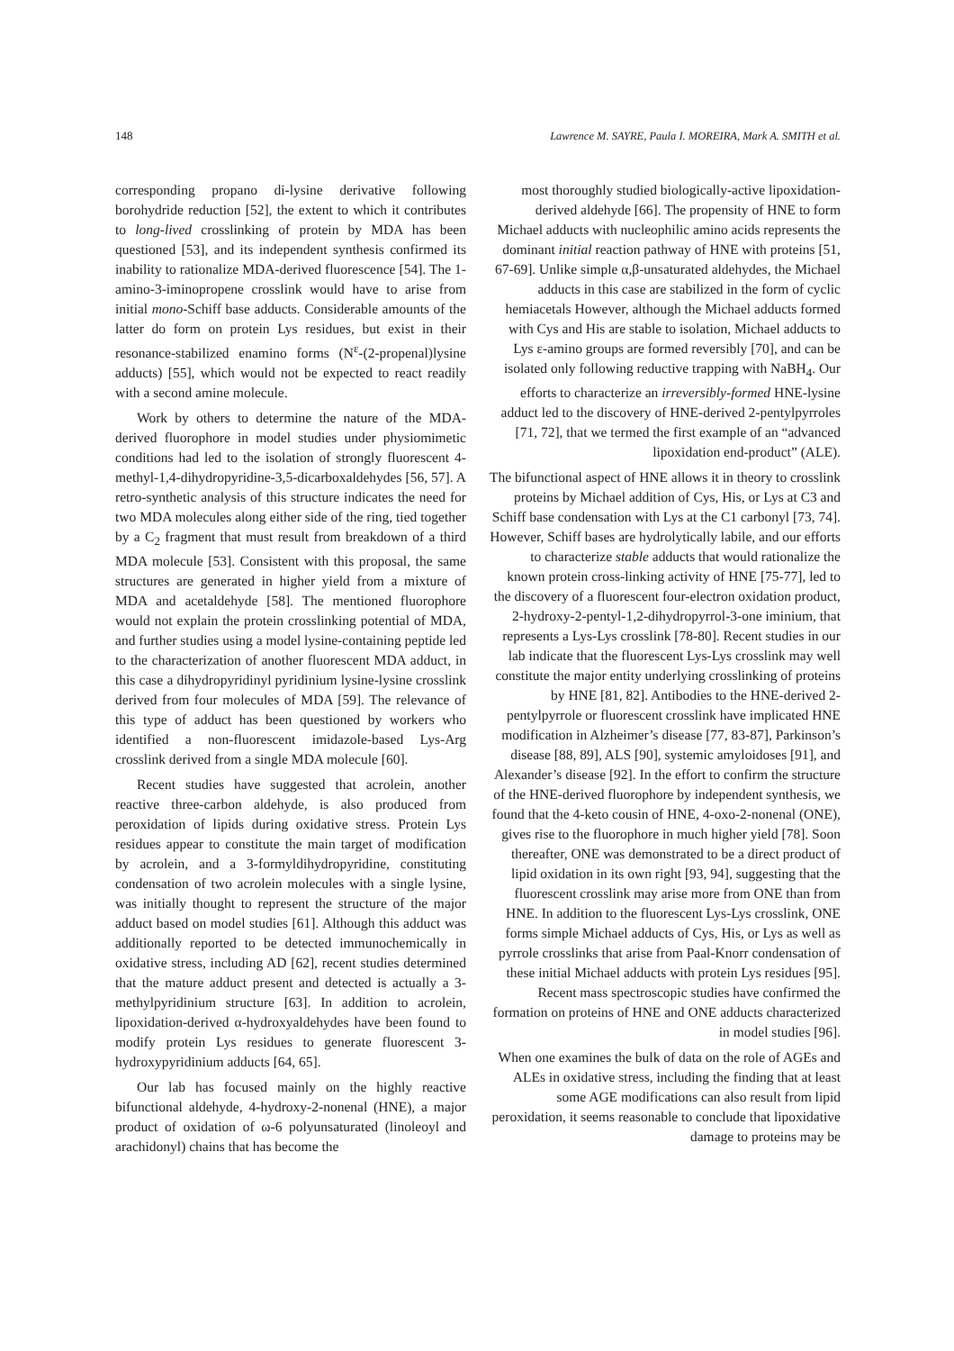148 Lawrence M. SAYRE, Paula I. MOREIRA, Mark A. SMITH et al.
corresponding propano di-lysine derivative following borohydride reduction [52], the extent to which it contributes to long-lived crosslinking of protein by MDA has been questioned [53], and its independent synthesis confirmed its inability to rationalize MDA-derived fluorescence [54]. The 1-amino-3-iminopropene crosslink would have to arise from initial mono-Schiff base adducts. Considerable amounts of the latter do form on protein Lys residues, but exist in their resonance-stabilized enamino forms (N<sup>ε</sup>-(2-propenal)lysine adducts) [55], which would not be expected to react readily with a second amine molecule.
Work by others to determine the nature of the MDA-derived fluorophore in model studies under physiomimetic conditions had led to the isolation of strongly fluorescent 4-methyl-1,4-dihydropyridine-3,5-dicarboxaldehydes [56, 57]. A retro-synthetic analysis of this structure indicates the need for two MDA molecules along either side of the ring, tied together by a C<sub>2</sub> fragment that must result from breakdown of a third MDA molecule [53]. Consistent with this proposal, the same structures are generated in higher yield from a mixture of MDA and acetaldehyde [58]. The mentioned fluorophore would not explain the protein crosslinking potential of MDA, and further studies using a model lysine-containing peptide led to the characterization of another fluorescent MDA adduct, in this case a dihydropyridinyl pyridinium lysine-lysine crosslink derived from four molecules of MDA [59]. The relevance of this type of adduct has been questioned by workers who identified a non-fluorescent imidazole-based Lys-Arg crosslink derived from a single MDA molecule [60].
Recent studies have suggested that acrolein, another reactive three-carbon aldehyde, is also produced from peroxidation of lipids during oxidative stress. Protein Lys residues appear to constitute the main target of modification by acrolein, and a 3-formyldihydropyridine, constituting condensation of two acrolein molecules with a single lysine, was initially thought to represent the structure of the major adduct based on model studies [61]. Although this adduct was additionally reported to be detected immunochemically in oxidative stress, including AD [62], recent studies determined that the mature adduct present and detected is actually a 3-methylpyridinium structure [63]. In addition to acrolein, lipoxidation-derived α-hydroxyaldehydes have been found to modify protein Lys residues to generate fluorescent 3-hydroxypyridinium adducts [64, 65].
Our lab has focused mainly on the highly reactive bifunctional aldehyde, 4-hydroxy-2-nonenal (HNE), a major product of oxidation of ω-6 polyunsaturated (linoleoyl and arachidonyl) chains that has become the
most thoroughly studied biologically-active lipoxidation-derived aldehyde [66]. The propensity of HNE to form Michael adducts with nucleophilic amino acids represents the dominant initial reaction pathway of HNE with proteins [51, 67-69]. Unlike simple α,β-unsaturated aldehydes, the Michael adducts in this case are stabilized in the form of cyclic hemiacetals However, although the Michael adducts formed with Cys and His are stable to isolation, Michael adducts to Lys ε-amino groups are formed reversibly [70], and can be isolated only following reductive trapping with NaBH<sub>4</sub>. Our efforts to characterize an irreversibly-formed HNE-lysine adduct led to the discovery of HNE-derived 2-pentylpyrroles [71, 72], that we termed the first example of an “advanced lipoxidation end-product” (ALE).
The bifunctional aspect of HNE allows it in theory to crosslink proteins by Michael addition of Cys, His, or Lys at C3 and Schiff base condensation with Lys at the C1 carbonyl [73, 74]. However, Schiff bases are hydrolytically labile, and our efforts to characterize stable adducts that would rationalize the known protein cross-linking activity of HNE [75-77], led to the discovery of a fluorescent four-electron oxidation product, 2-hydroxy-2-pentyl-1,2-dihydropyrrol-3-one iminium, that represents a Lys-Lys crosslink [78-80]. Recent studies in our lab indicate that the fluorescent Lys-Lys crosslink may well constitute the major entity underlying crosslinking of proteins by HNE [81, 82]. Antibodies to the HNE-derived 2-pentylpyrrole or fluorescent crosslink have implicated HNE modification in Alzheimer’s disease [77, 83-87], Parkinson’s disease [88, 89], ALS [90], systemic amyloidoses [91], and Alexander’s disease [92]. In the effort to confirm the structure of the HNE-derived fluorophore by independent synthesis, we found that the 4-keto cousin of HNE, 4-oxo-2-nonenal (ONE), gives rise to the fluorophore in much higher yield [78]. Soon thereafter, ONE was demonstrated to be a direct product of lipid oxidation in its own right [93, 94], suggesting that the fluorescent crosslink may arise more from ONE than from HNE. In addition to the fluorescent Lys-Lys crosslink, ONE forms simple Michael adducts of Cys, His, or Lys as well as pyrrole crosslinks that arise from Paal-Knorr condensation of these initial Michael adducts with protein Lys residues [95]. Recent mass spectroscopic studies have confirmed the formation on proteins of HNE and ONE adducts characterized in model studies [96].
When one examines the bulk of data on the role of AGEs and ALEs in oxidative stress, including the finding that at least some AGE modifications can also result from lipid peroxidation, it seems reasonable to conclude that lipoxidative damage to proteins may be